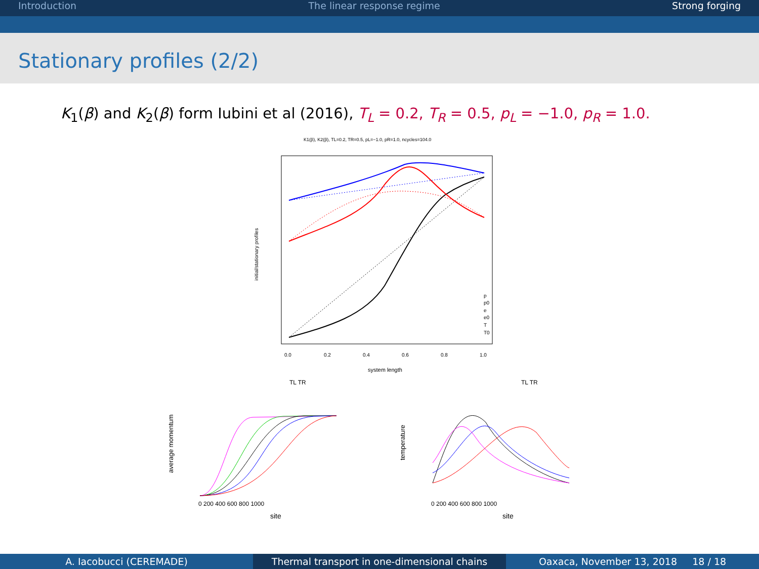Introduction The linear response regime Strong forging
Stationary profiles (2/2)
K<sub>1</sub>(β) and K<sub>2</sub>(β) form Iubini et al (2016), T<sub>L</sub> = 0.2, T<sub>R</sub> = 0.5, p<sub>L</sub> = −1.0, p<sub>R</sub> = 1.0.
K1(β), K2(β), TL=0.2, TR=0.5, pL=−1.0, pR=1.0, ncycles=104.0
p
p0
e
e0
T
T0
0.0
0.2
0.4
0.6
0.8
1.0
system length
initial/stationary profiles
0 200 400 600 800 1000
site
average momentum
0 200 400 600 800 1000
site
temperature
TL TR
TL TR
A. Iacobucci (CEREMADE) Thermal transport in one-dimensional chains Oaxaca, November 13, 2018 18 / 18